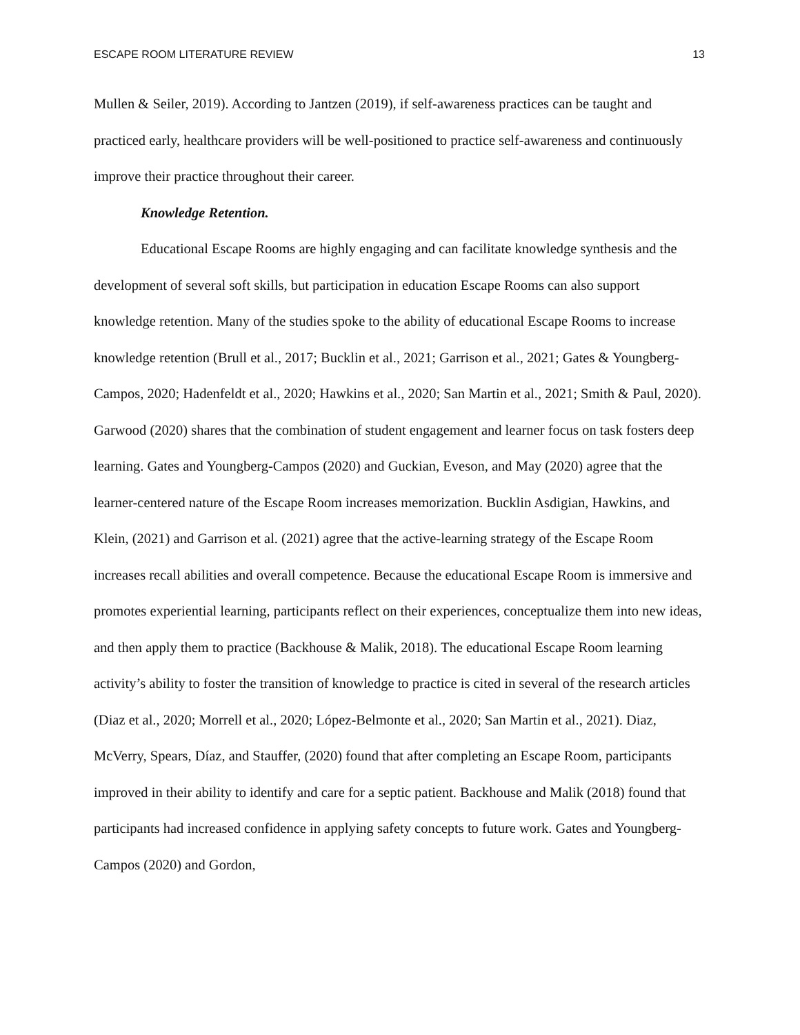ESCAPE ROOM LITERATURE REVIEW 13
Mullen & Seiler, 2019). According to Jantzen (2019), if self-awareness practices can be taught and practiced early, healthcare providers will be well-positioned to practice self-awareness and continuously improve their practice throughout their career.
Knowledge Retention.
Educational Escape Rooms are highly engaging and can facilitate knowledge synthesis and the development of several soft skills, but participation in education Escape Rooms can also support knowledge retention. Many of the studies spoke to the ability of educational Escape Rooms to increase knowledge retention (Brull et al., 2017; Bucklin et al., 2021; Garrison et al., 2021; Gates & Youngberg-Campos, 2020; Hadenfeldt et al., 2020; Hawkins et al., 2020; San Martin et al., 2021; Smith & Paul, 2020). Garwood (2020) shares that the combination of student engagement and learner focus on task fosters deep learning. Gates and Youngberg-Campos (2020) and Guckian, Eveson, and May (2020) agree that the learner-centered nature of the Escape Room increases memorization. Bucklin Asdigian, Hawkins, and Klein, (2021) and Garrison et al. (2021) agree that the active-learning strategy of the Escape Room increases recall abilities and overall competence. Because the educational Escape Room is immersive and promotes experiential learning, participants reflect on their experiences, conceptualize them into new ideas, and then apply them to practice (Backhouse & Malik, 2018). The educational Escape Room learning activity’s ability to foster the transition of knowledge to practice is cited in several of the research articles (Diaz et al., 2020; Morrell et al., 2020; López-Belmonte et al., 2020; San Martin et al., 2021). Diaz, McVerry, Spears, Díaz, and Stauffer, (2020) found that after completing an Escape Room, participants improved in their ability to identify and care for a septic patient. Backhouse and Malik (2018) found that participants had increased confidence in applying safety concepts to future work. Gates and Youngberg-Campos (2020) and Gordon,